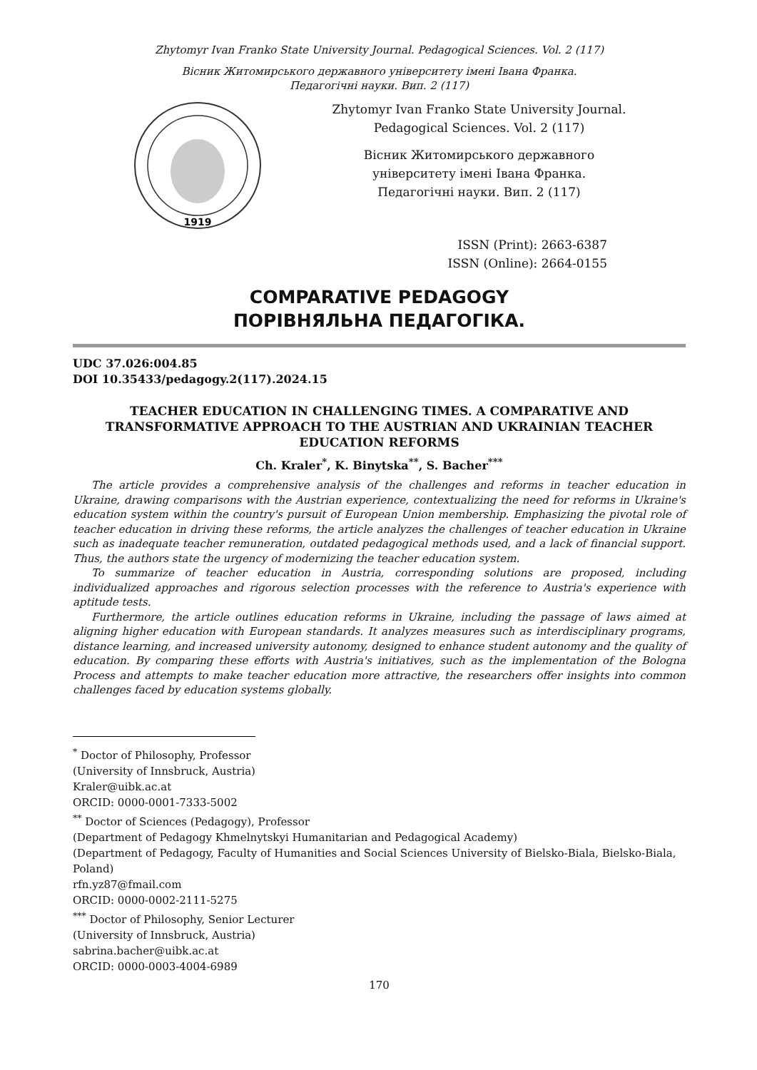Zhytomyr Ivan Franko State University Journal. Pedagogical Sciences. Vol. 2 (117)
Вісник Житомирського державного університету імені Івана Франка.
Педагогічні науки. Вип. 2 (117)
1919
Zhytomyr Ivan Franko State University Journal.
Pedagogical Sciences. Vol. 2 (117)
Вісник Житомирського державного
університету імені Івана Франка.
Педагогічні науки. Вип. 2 (117)
ISSN (Print): 2663-6387
ISSN (Online): 2664-0155
COMPARATIVE PEDAGOGY
ПОРІВНЯЛЬНА ПЕДАГОГІКА.
UDC 37.026:004.85
DOI 10.35433/pedagogy.2(117).2024.15
TEACHER EDUCATION IN CHALLENGING TIMES. A COMPARATIVE AND TRANSFORMATIVE APPROACH TO THE AUSTRIAN AND UKRAINIAN TEACHER EDUCATION REFORMS
Ch. Kraler<sup>*</sup>, K. Binytska<sup>**</sup>, S. Bacher<sup>***</sup>
The article provides a comprehensive analysis of the challenges and reforms in teacher education in Ukraine, drawing comparisons with the Austrian experience, contextualizing the need for reforms in Ukraine's education system within the country's pursuit of European Union membership. Emphasizing the pivotal role of teacher education in driving these reforms, the article analyzes the challenges of teacher education in Ukraine such as inadequate teacher remuneration, outdated pedagogical methods used, and a lack of financial support. Thus, the authors state the urgency of modernizing the teacher education system.
To summarize of teacher education in Austria, corresponding solutions are proposed, including individualized approaches and rigorous selection processes with the reference to Austria's experience with aptitude tests.
Furthermore, the article outlines education reforms in Ukraine, including the passage of laws aimed at aligning higher education with European standards. It analyzes measures such as interdisciplinary programs, distance learning, and increased university autonomy, designed to enhance student autonomy and the quality of education. By comparing these efforts with Austria's initiatives, such as the implementation of the Bologna Process and attempts to make teacher education more attractive, the researchers offer insights into common challenges faced by education systems globally.
<sup>*</sup> Doctor of Philosophy, Professor
(University of Innsbruck, Austria)
Kraler@uibk.ac.at
ORCID: 0000-0001-7333-5002
<sup>**</sup> Doctor of Sciences (Pedagogy), Professor
(Department of Pedagogy Khmelnytskyi Humanitarian and Pedagogical Academy)
(Department of Pedagogy, Faculty of Humanities and Social Sciences University of Bielsko-Biala, Bielsko-Biala, Poland)
rfn.yz87@fmail.com
ORCID: 0000-0002-2111-5275
<sup>***</sup> Doctor of Philosophy, Senior Lecturer
(University of Innsbruck, Austria)
sabrina.bacher@uibk.ac.at
ORCID: 0000-0003-4004-6989
170